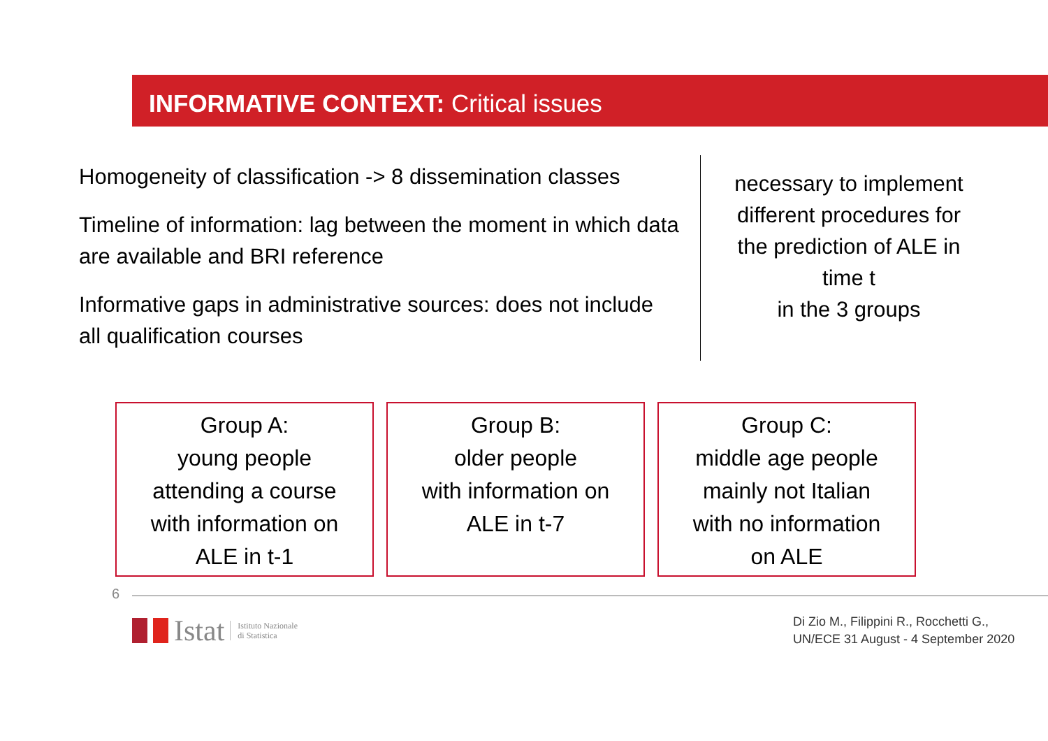INFORMATIVE CONTEXT: Critical issues
Homogeneity of classification -> 8 dissemination classes
Timeline of information: lag between the moment in which data are available and BRI reference
Informative gaps in administrative sources: does not include all qualification courses
necessary to implement different procedures for the prediction of ALE in time t
in the 3 groups
Group A:
young people
attending a course
with information on
ALE in t-1
Group B:
older people
with information on
ALE in t-7
Group C:
middle age people
mainly not Italian
with no information
on ALE
6
Istat Istituto Nazionale
di Statistica
Di Zio M., Filippini R., Rocchetti G.,
UN/ECE 31 August - 4 September 2020